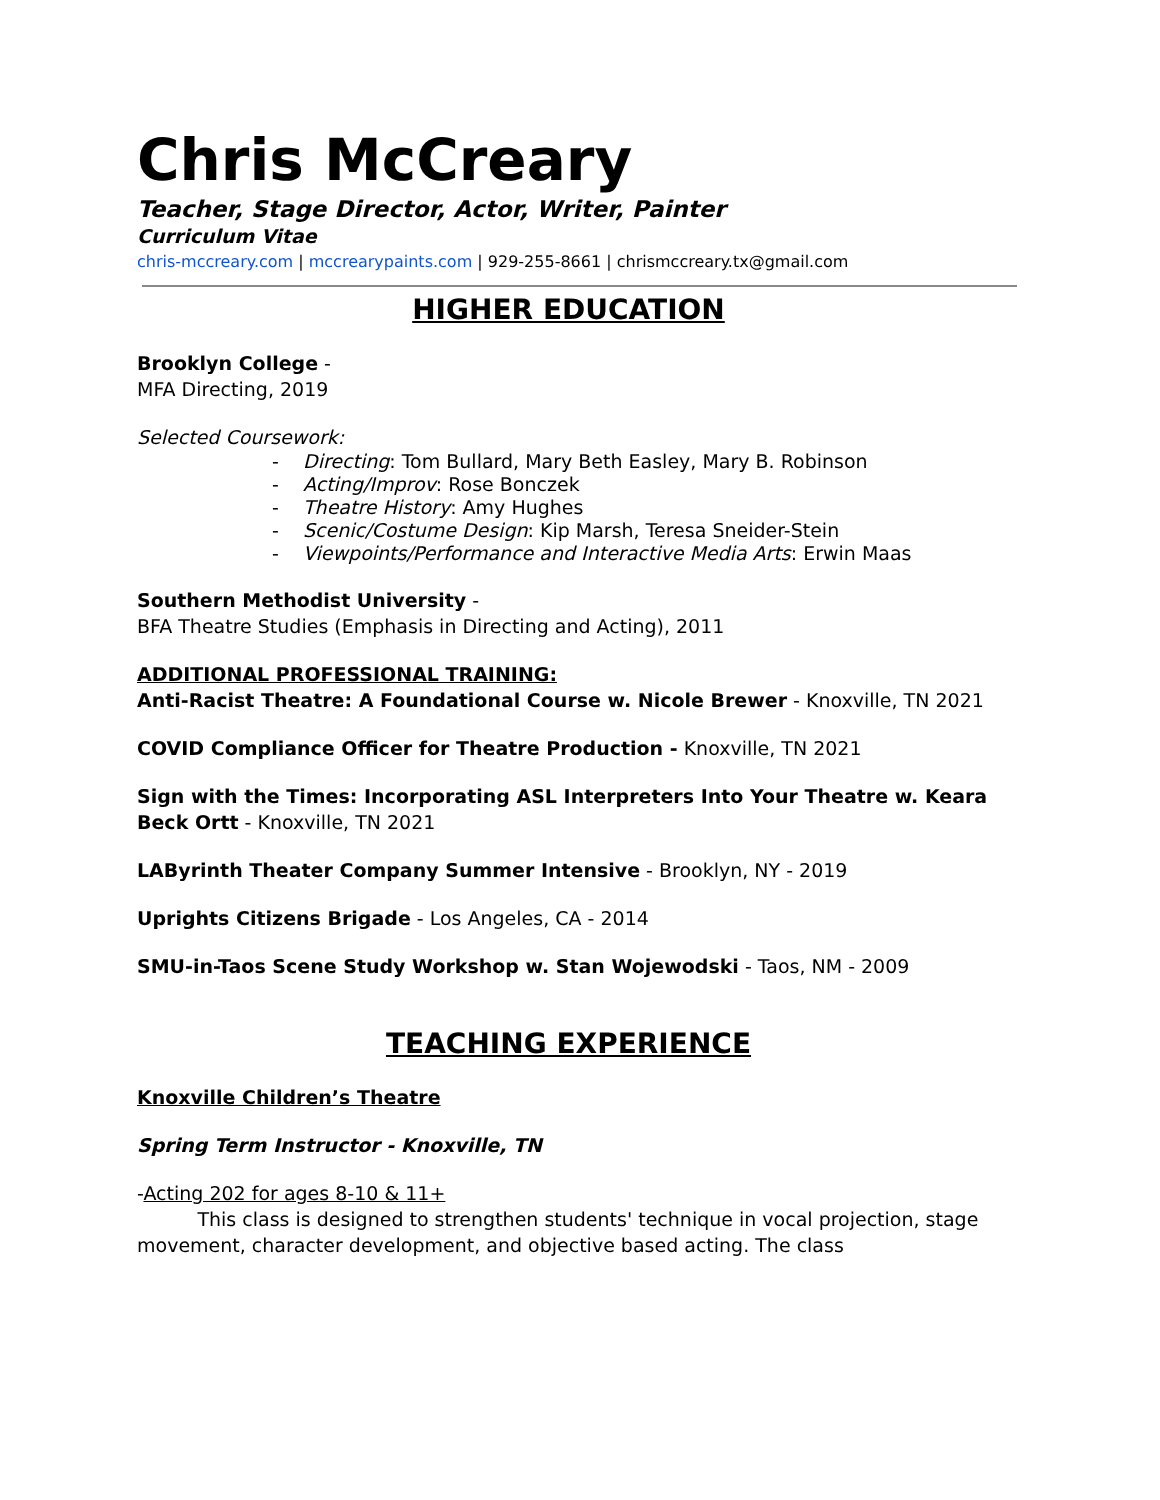Chris McCreary
Teacher, Stage Director, Actor, Writer, Painter
Curriculum Vitae
chris-mccreary.com | mccrearypaints.com | 929-255-8661 | chrismccreary.tx@gmail.com
HIGHER EDUCATION
Brooklyn College -
MFA Directing, 2019
Selected Coursework:
- Directing: Tom Bullard, Mary Beth Easley, Mary B. Robinson
- Acting/Improv: Rose Bonczek
- Theatre History: Amy Hughes
- Scenic/Costume Design: Kip Marsh, Teresa Sneider-Stein
- Viewpoints/Performance and Interactive Media Arts: Erwin Maas
Southern Methodist University -
BFA Theatre Studies (Emphasis in Directing and Acting), 2011
ADDITIONAL PROFESSIONAL TRAINING:
Anti-Racist Theatre: A Foundational Course w. Nicole Brewer - Knoxville, TN 2021
COVID Compliance Officer for Theatre Production - Knoxville, TN 2021
Sign with the Times: Incorporating ASL Interpreters Into Your Theatre w. Keara Beck Ortt - Knoxville, TN 2021
LAByrinth Theater Company Summer Intensive - Brooklyn, NY - 2019
Uprights Citizens Brigade - Los Angeles, CA - 2014
SMU-in-Taos Scene Study Workshop w. Stan Wojewodski - Taos, NM - 2009
TEACHING EXPERIENCE
Knoxville Children’s Theatre
Spring Term Instructor - Knoxville, TN
-Acting 202 for ages 8-10 & 11+
This class is designed to strengthen students' technique in vocal projection, stage movement, character development, and objective based acting. The class